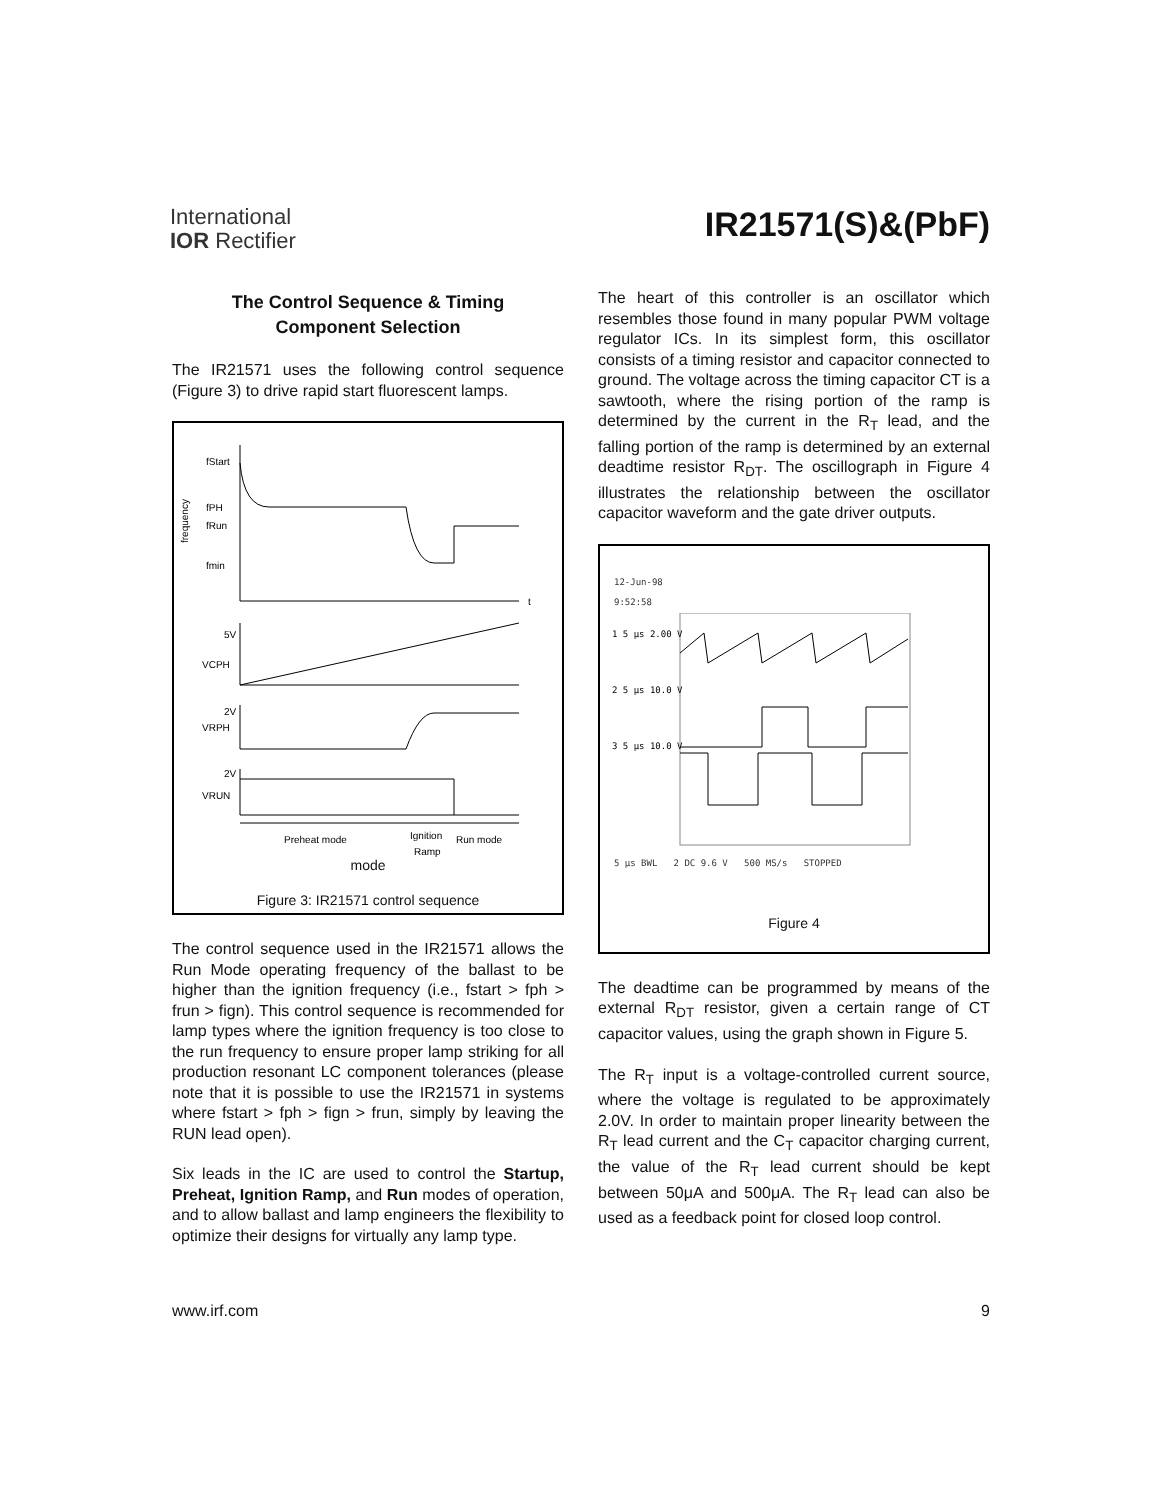International
IOR Rectifier
IR21571(S)&(PbF)
The Control Sequence & Timing
Component Selection
The IR21571 uses the following control sequence (Figure 3) to drive rapid start fluorescent lamps.
frequency
fStart
fPH
fRun
fmin
t
5V
VCPH
2V
VRPH
2V
VRUN
Preheat mode
Ignition
Run mode
Ramp
mode
Figure 3: IR21571 control sequence
The control sequence used in the IR21571 allows the Run Mode operating frequency of the ballast to be higher than the ignition frequency (i.e., fstart > fph > frun > fign). This control sequence is recommended for lamp types where the ignition frequency is too close to the run frequency to ensure proper lamp striking for all production resonant LC component tolerances (please note that it is possible to use the IR21571 in systems where fstart > fph > fign > frun, simply by leaving the RUN lead open).
Six leads in the IC are used to control the Startup, Preheat, Ignition Ramp, and Run modes of operation, and to allow ballast and lamp engineers the flexibility to optimize their designs for virtually any lamp type.
The heart of this controller is an oscillator which resembles those found in many popular PWM voltage regulator ICs. In its simplest form, this oscillator consists of a timing resistor and capacitor connected to ground. The voltage across the timing capacitor CT is a sawtooth, where the rising portion of the ramp is determined by the current in the R<sub>T</sub> lead, and the falling portion of the ramp is determined by an external deadtime resistor R<sub>DT</sub>. The oscillograph in Figure 4 illustrates the relationship between the oscillator capacitor waveform and the gate driver outputs.
12-Jun-98
9:52:58
1 5 μs 2.00 V
2 5 μs 10.0 V
3 5 μs 10.0 V
5 μs BWL 2 DC 9.6 V 500 MS/s STOPPED
Figure 4
The deadtime can be programmed by means of the external R<sub>DT</sub> resistor, given a certain range of CT capacitor values, using the graph shown in Figure 5.
The R<sub>T</sub> input is a voltage-controlled current source, where the voltage is regulated to be approximately 2.0V. In order to maintain proper linearity between the R<sub>T</sub> lead current and the C<sub>T</sub> capacitor charging current, the value of the R<sub>T</sub> lead current should be kept between 50μA and 500μA. The R<sub>T</sub> lead can also be used as a feedback point for closed loop control.
www.irf.com 9